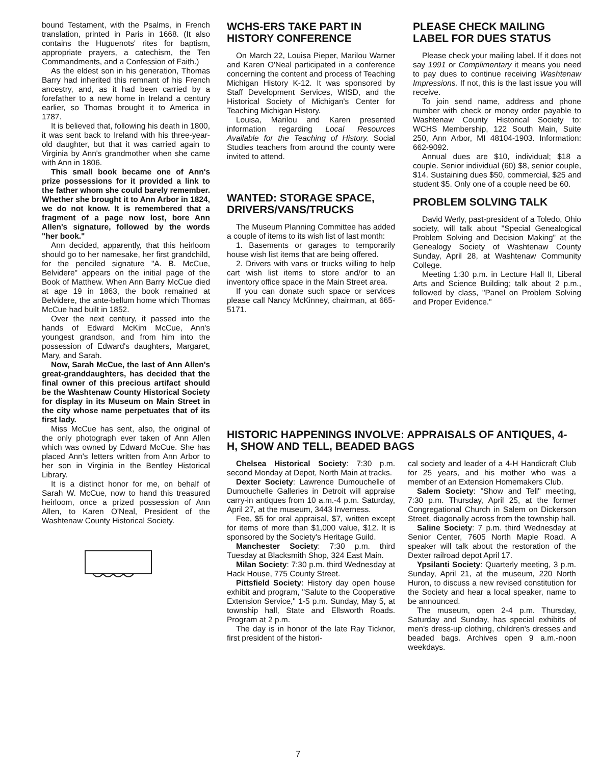bound Testament, with the Psalms, in French translation, printed in Paris in 1668. (It also contains the Huguenots' rites for baptism, appropriate prayers, a catechism, the Ten Commandments, and a Confession of Faith.)
As the eldest son in his generation, Thomas Barry had inherited this remnant of his French ancestry, and, as it had been carried by a forefather to a new home in Ireland a century earlier, so Thomas brought it to America in 1787.
It is believed that, following his death in 1800, it was sent back to Ireland with his three-year-old daughter, but that it was carried again to Virginia by Ann's grandmother when she came with Ann in 1806.
This small book became one of Ann's prize possessions for it provided a link to the father whom she could barely remember. Whether she brought it to Ann Arbor in 1824, we do not know. It is remembered that a fragment of a page now lost, bore Ann Allen's signature, followed by the words "her book."
Ann decided, apparently, that this heirloom should go to her namesake, her first grandchild, for the penciled signature "A. B. McCue, Belvidere" appears on the initial page of the Book of Matthew. When Ann Barry McCue died at age 19 in 1863, the book remained at Belvidere, the ante-bellum home which Thomas McCue had built in 1852.
Over the next century, it passed into the hands of Edward McKim McCue, Ann's youngest grandson, and from him into the possession of Edward's daughters, Margaret, Mary, and Sarah.
Now, Sarah McCue, the last of Ann Allen's great-granddaughters, has decided that the final owner of this precious artifact should be the Washtenaw County Historical Society for display in its Museum on Main Street in the city whose name perpetuates that of its first lady.
Miss McCue has sent, also, the original of the only photograph ever taken of Ann Allen which was owned by Edward McCue. She has placed Ann's letters written from Ann Arbor to her son in Virginia in the Bentley Historical Library.
It is a distinct honor for me, on behalf of Sarah W. McCue, now to hand this treasured heirloom, once a prized possession of Ann Allen, to Karen O'Neal, President of the Washtenaw County Historical Society.
WCHS-ERS TAKE PART IN HISTORY CONFERENCE
On March 22, Louisa Pieper, Marilou Warner and Karen O'Neal participated in a conference concerning the content and process of Teaching Michigan History K-12. It was sponsored by Staff Development Services, WISD, and the Historical Society of Michigan's Center for Teaching Michigan History.
Louisa, Marilou and Karen presented information regarding Local Resources Available for the Teaching of History. Social Studies teachers from around the county were invited to attend.
WANTED: STORAGE SPACE, DRIVERS/VANS/TRUCKS
The Museum Planning Committee has added a couple of items to its wish list of last month:
1. Basements or garages to temporarily house wish list items that are being offered.
2. Drivers with vans or trucks willing to help cart wish list items to store and/or to an inventory office space in the Main Street area.
If you can donate such space or services please call Nancy McKinney, chairman, at 665-5171.
PLEASE CHECK MAILING LABEL FOR DUES STATUS
Please check your mailing label. If it does not say 1991 or Complimentary it means you need to pay dues to continue receiving Washtenaw Impressions. If not, this is the last issue you will receive.
To join send name, address and phone number with check or money order payable to Washtenaw County Historical Society to: WCHS Membership, 122 South Main, Suite 250, Ann Arbor, MI 48104-1903. Information: 662-9092.
Annual dues are $10, individual; $18 a couple. Senior individual (60) $8, senior couple, $14. Sustaining dues $50, commercial, $25 and student $5. Only one of a couple need be 60.
PROBLEM SOLVING TALK
David Werly, past-president of a Toledo, Ohio society, will talk about "Special Genealogical Problem Solving and Decision Making" at the Genealogy Society of Washtenaw County Sunday, April 28, at Washtenaw Community College.
Meeting 1:30 p.m. in Lecture Hall II, Liberal Arts and Science Building; talk about 2 p.m., followed by class, "Panel on Problem Solving and Proper Evidence."
HISTORIC HAPPENINGS INVOLVE: APPRAISALS OF ANTIQUES, 4-H, SHOW AND TELL, BEADED BAGS
Chelsea Historical Society: 7:30 p.m. second Monday at Depot, North Main at tracks.
Dexter Society: Lawrence Dumouchelle of Dumouchelle Galleries in Detroit will appraise carry-in antiques from 10 a.m.-4 p.m. Saturday, April 27, at the museum, 3443 Inverness.
Fee, $5 for oral appraisal, $7, written except for items of more than $1,000 value, $12. It is sponsored by the Society's Heritage Guild.
Manchester Society: 7:30 p.m. third Tuesday at Blacksmith Shop, 324 East Main.
Milan Society: 7:30 p.m. third Wednesday at Hack House, 775 County Street.
Pittsfield Society: History day open house exhibit and program, "Salute to the Cooperative Extension Service," 1-5 p.m. Sunday, May 5, at township hall, State and Ellsworth Roads. Program at 2 p.m.
The day is in honor of the late Ray Ticknor, first president of the histori-
cal society and leader of a 4-H Handicraft Club for 25 years, and his mother who was a member of an Extension Homemakers Club.
Salem Society: "Show and Tell" meeting, 7:30 p.m. Thursday, April 25, at the former Congregational Church in Salem on Dickerson Street, diagonally across from the township hall.
Saline Society: 7 p.m. third Wednesday at Senior Center, 7605 North Maple Road. A speaker will talk about the restoration of the Dexter railroad depot April 17.
Ypsilanti Society: Quarterly meeting, 3 p.m. Sunday, April 21, at the museum, 220 North Huron, to discuss a new revised constitution for the Society and hear a local speaker, name to be announced.
The museum, open 2-4 p.m. Thursday, Saturday and Sunday, has special exhibits of men's dress-up clothing, children's dresses and beaded bags. Archives open 9 a.m.-noon weekdays.
7